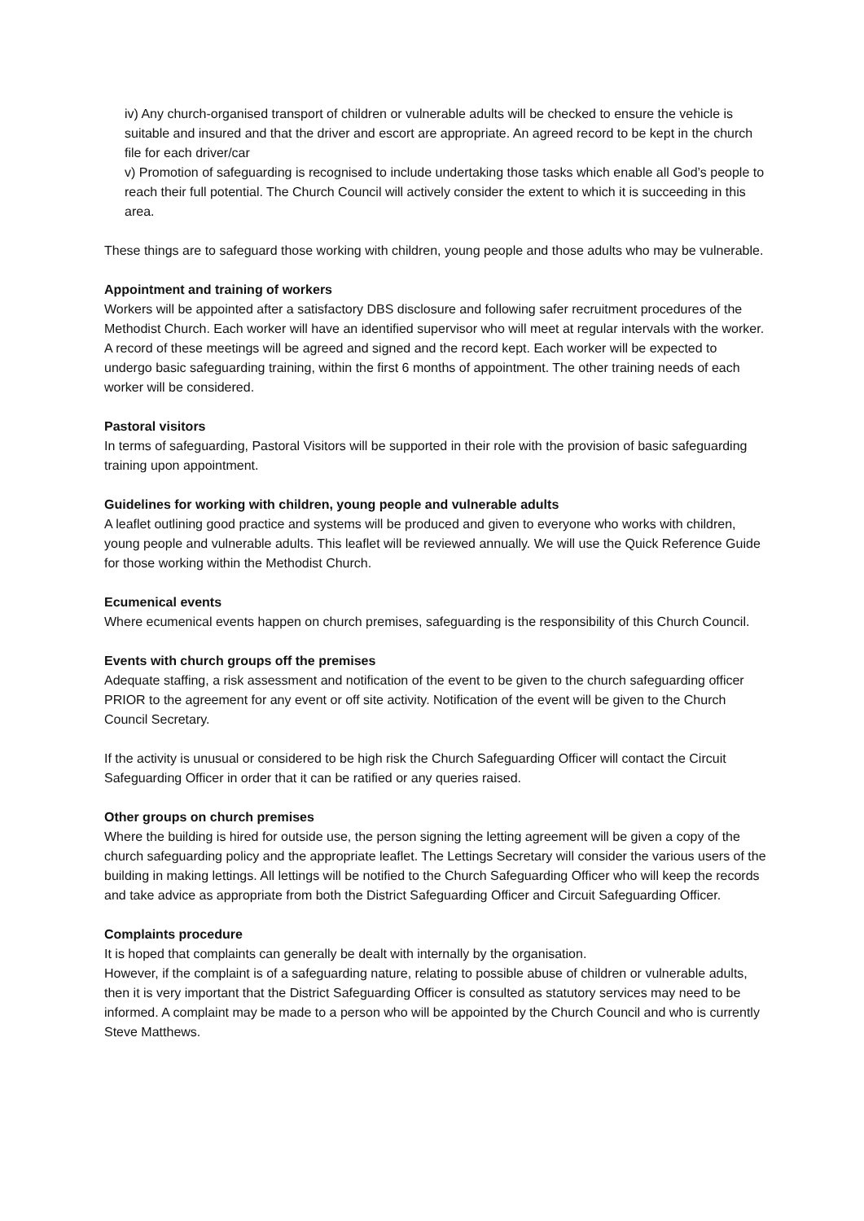iv) Any church-organised transport of children or vulnerable adults will be checked to ensure the vehicle is suitable and insured and that the driver and escort are appropriate. An agreed record to be kept in the church file for each driver/car
v) Promotion of safeguarding is recognised to include undertaking those tasks which enable all God’s people to reach their full potential. The Church Council will actively consider the extent to which it is succeeding in this area.
These things are to safeguard those working with children, young people and those adults who may be vulnerable.
Appointment and training of workers
Workers will be appointed after a satisfactory DBS disclosure and following safer recruitment procedures of the Methodist Church. Each worker will have an identified supervisor who will meet at regular intervals with the worker. A record of these meetings will be agreed and signed and the record kept. Each worker will be expected to undergo basic safeguarding training, within the first 6 months of appointment. The other training needs of each worker will be considered.
Pastoral visitors
In terms of safeguarding, Pastoral Visitors will be supported in their role with the provision of basic safeguarding training upon appointment.
Guidelines for working with children, young people and vulnerable adults
A leaflet outlining good practice and systems will be produced and given to everyone who works with children, young people and vulnerable adults. This leaflet will be reviewed annually. We will use the Quick Reference Guide for those working within the Methodist Church.
Ecumenical events
Where ecumenical events happen on church premises, safeguarding is the responsibility of this Church Council.
Events with church groups off the premises
Adequate staffing, a risk assessment and notification of the event to be given to the church safeguarding officer PRIOR to the agreement for any event or off site activity. Notification of the event will be given to the Church Council Secretary.
If the activity is unusual or considered to be high risk the Church Safeguarding Officer will contact the Circuit Safeguarding Officer in order that it can be ratified or any queries raised.
Other groups on church premises
Where the building is hired for outside use, the person signing the letting agreement will be given a copy of the church safeguarding policy and the appropriate leaflet. The Lettings Secretary will consider the various users of the building in making lettings. All lettings will be notified to the Church Safeguarding Officer who will keep the records and take advice as appropriate from both the District Safeguarding Officer and Circuit Safeguarding Officer.
Complaints procedure
It is hoped that complaints can generally be dealt with internally by the organisation.
However, if the complaint is of a safeguarding nature, relating to possible abuse of children or vulnerable adults, then it is very important that the District Safeguarding Officer is consulted as statutory services may need to be informed. A complaint may be made to a person who will be appointed by the Church Council and who is currently Steve Matthews.